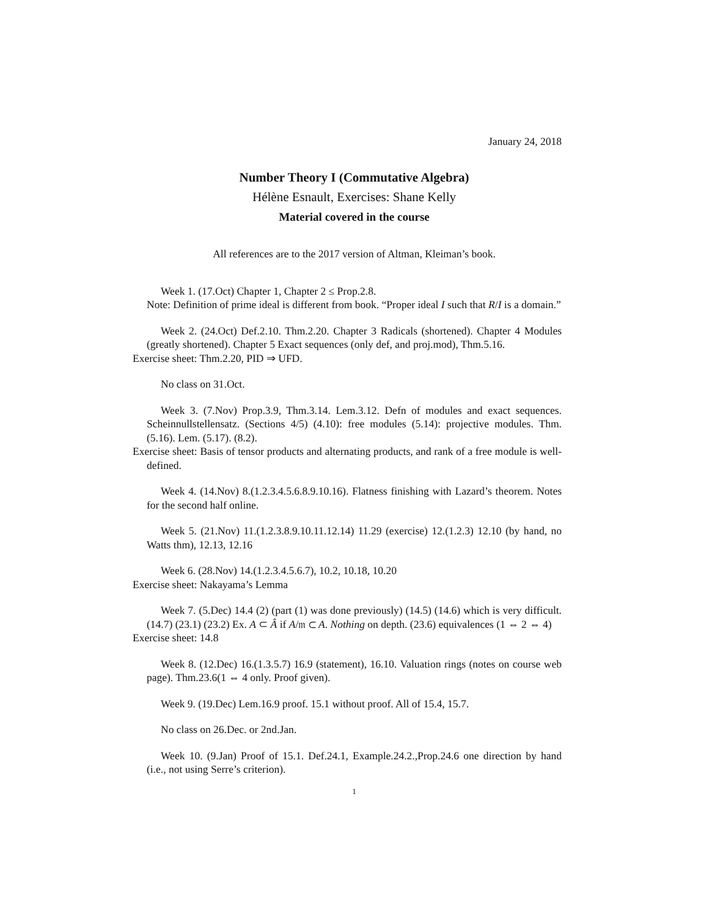January 24, 2018
Number Theory I (Commutative Algebra)
Hélène Esnault, Exercises: Shane Kelly
Material covered in the course
All references are to the 2017 version of Altman, Kleiman’s book.
Week 1. (17.Oct) Chapter 1, Chapter 2 ≤ Prop.2.8.
Note: Definition of prime ideal is different from book. “Proper ideal I such that R/I is a domain.”
Week 2. (24.Oct) Def.2.10. Thm.2.20. Chapter 3 Radicals (shortened). Chapter 4 Modules (greatly shortened). Chapter 5 Exact sequences (only def, and proj.mod), Thm.5.16.
Exercise sheet: Thm.2.20, PID ⇒ UFD.
No class on 31.Oct.
Week 3. (7.Nov) Prop.3.9, Thm.3.14. Lem.3.12. Defn of modules and exact sequences. Scheinnullstellensatz. (Sections 4/5) (4.10): free modules (5.14): projective modules. Thm. (5.16). Lem. (5.17). (8.2).
Exercise sheet: Basis of tensor products and alternating products, and rank of a free module is well-defined.
Week 4. (14.Nov) 8.(1.2.3.4.5.6.8.9.10.16). Flatness finishing with Lazard’s theorem. Notes for the second half online.
Week 5. (21.Nov) 11.(1.2.3.8.9.10.11.12.14) 11.29 (exercise) 12.(1.2.3) 12.10 (by hand, no Watts thm), 12.13, 12.16
Week 6. (28.Nov) 14.(1.2.3.4.5.6.7), 10.2, 10.18, 10.20
Exercise sheet: Nakayama’s Lemma
Week 7. (5.Dec) 14.4 (2) (part (1) was done previously) (14.5) (14.6) which is very difficult. (14.7) (23.1) (23.2) Ex. A ⊂ Â if A/𝔪 ⊂ A. Nothing on depth. (23.6) equivalences (1 ⇔ 2 ⇔ 4)
Exercise sheet: 14.8
Week 8. (12.Dec) 16.(1.3.5.7) 16.9 (statement), 16.10. Valuation rings (notes on course web page). Thm.23.6(1 ⇔ 4 only. Proof given).
Week 9. (19.Dec) Lem.16.9 proof. 15.1 without proof. All of 15.4, 15.7.
No class on 26.Dec. or 2nd.Jan.
Week 10. (9.Jan) Proof of 15.1. Def.24.1, Example.24.2.,Prop.24.6 one direction by hand (i.e., not using Serre’s criterion).
1